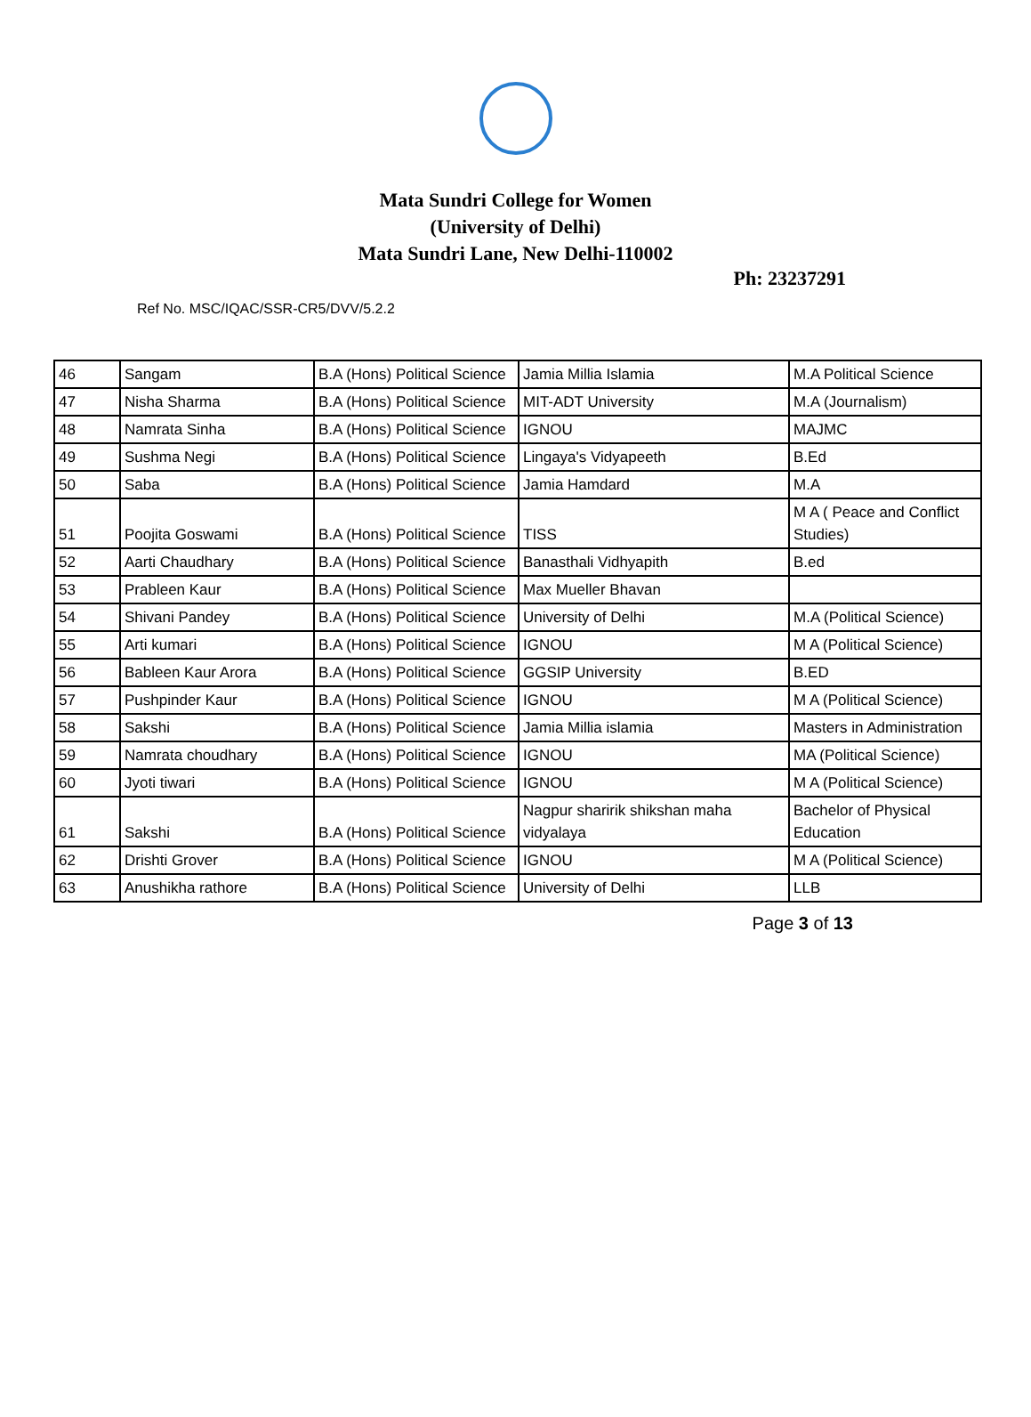Mata Sundri College for Women
(University of Delhi)
Mata Sundri Lane, New Delhi-110002
Ph: 23237291
Ref No. MSC/IQAC/SSR-CR5/DVV/5.2.2
| 46 | Sangam | B.A (Hons) Political Science | Jamia Millia Islamia | M.A Political Science |
| 47 | Nisha Sharma | B.A (Hons) Political Science | MIT-ADT University | M.A (Journalism) |
| 48 | Namrata Sinha | B.A (Hons) Political Science | IGNOU | MAJMC |
| 49 | Sushma Negi | B.A (Hons) Political Science | Lingaya's Vidyapeeth | B.Ed |
| 50 | Saba | B.A (Hons) Political Science | Jamia Hamdard | M.A |
| 51 | Poojita Goswami | B.A (Hons) Political Science | TISS | M A ( Peace and Conflict Studies) |
| 52 | Aarti Chaudhary | B.A (Hons) Political Science | Banasthali Vidhyapith | B.ed |
| 53 | Prableen Kaur | B.A (Hons) Political Science | Max Mueller Bhavan | |
| 54 | Shivani Pandey | B.A (Hons) Political Science | University of Delhi | M.A (Political Science) |
| 55 | Arti kumari | B.A (Hons) Political Science | IGNOU | M A (Political Science) |
| 56 | Bableen Kaur Arora | B.A (Hons) Political Science | GGSIP University | B.ED |
| 57 | Pushpinder Kaur | B.A (Hons) Political Science | IGNOU | M A (Political Science) |
| 58 | Sakshi | B.A (Hons) Political Science | Jamia Millia islamia | Masters in Administration |
| 59 | Namrata choudhary | B.A (Hons) Political Science | IGNOU | MA (Political Science) |
| 60 | Jyoti tiwari | B.A (Hons) Political Science | IGNOU | M A (Political Science) |
| 61 | Sakshi | B.A (Hons) Political Science | Nagpur sharirik shikshan maha vidyalaya | Bachelor of Physical Education |
| 62 | Drishti Grover | B.A (Hons) Political Science | IGNOU | M A (Political Science) |
| 63 | Anushikha rathore | B.A (Hons) Political Science | University of Delhi | LLB |
Page 3 of 13